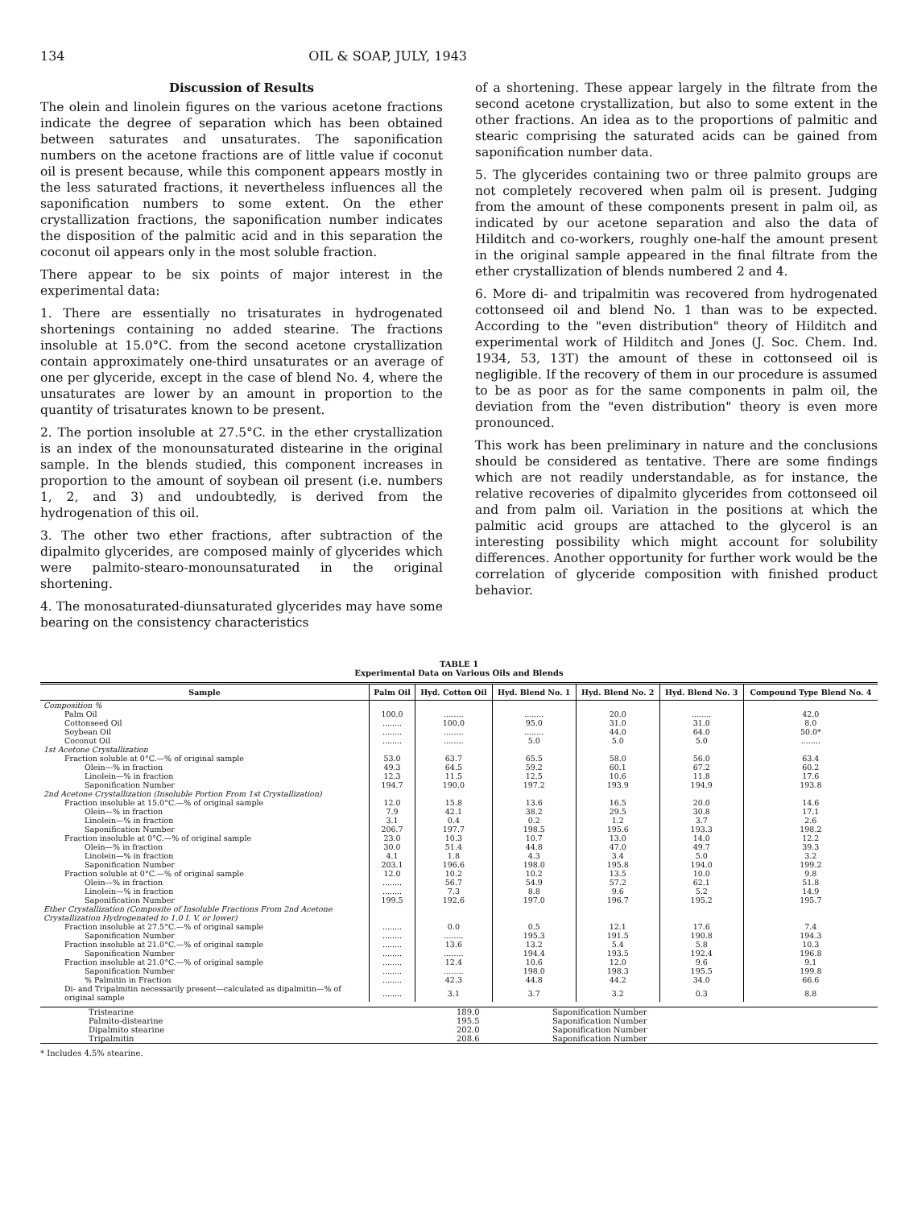134 OIL & SOAP, JULY, 1943
Discussion of Results
The olein and linolein figures on the various acetone fractions indicate the degree of separation which has been obtained between saturates and unsaturates. The saponification numbers on the acetone fractions are of little value if coconut oil is present because, while this component appears mostly in the less saturated fractions, it nevertheless influences all the saponification numbers to some extent. On the ether crystallization fractions, the saponification number indicates the disposition of the palmitic acid and in this separation the coconut oil appears only in the most soluble fraction.
There appear to be six points of major interest in the experimental data:
1. There are essentially no trisaturates in hydrogenated shortenings containing no added stearine. The fractions insoluble at 15.0°C. from the second acetone crystallization contain approximately one-third unsaturates or an average of one per glyceride, except in the case of blend No. 4, where the unsaturates are lower by an amount in proportion to the quantity of trisaturates known to be present.
2. The portion insoluble at 27.5°C. in the ether crystallization is an index of the monounsaturated distearine in the original sample. In the blends studied, this component increases in proportion to the amount of soybean oil present (i.e. numbers 1, 2, and 3) and undoubtedly, is derived from the hydrogenation of this oil.
3. The other two ether fractions, after subtraction of the dipalmito glycerides, are composed mainly of glycerides which were palmito-stearo-monounsaturated in the original shortening.
4. The monosaturated-diunsaturated glycerides may have some bearing on the consistency characteristics
of a shortening. These appear largely in the filtrate from the second acetone crystallization, but also to some extent in the other fractions. An idea as to the proportions of palmitic and stearic comprising the saturated acids can be gained from saponification number data.
5. The glycerides containing two or three palmito groups are not completely recovered when palm oil is present. Judging from the amount of these components present in palm oil, as indicated by our acetone separation and also the data of Hilditch and co-workers, roughly one-half the amount present in the original sample appeared in the final filtrate from the ether crystallization of blends numbered 2 and 4.
6. More di- and tripalmitin was recovered from hydrogenated cottonseed oil and blend No. 1 than was to be expected. According to the "even distribution" theory of Hilditch and experimental work of Hilditch and Jones (J. Soc. Chem. Ind. 1934, 53, 13T) the amount of these in cottonseed oil is negligible. If the recovery of them in our procedure is assumed to be as poor as for the same components in palm oil, the deviation from the "even distribution" theory is even more pronounced.
This work has been preliminary in nature and the conclusions should be considered as tentative. There are some findings which are not readily understandable, as for instance, the relative recoveries of dipalmito glycerides from cottonseed oil and from palm oil. Variation in the positions at which the palmitic acid groups are attached to the glycerol is an interesting possibility which might account for solubility differences. Another opportunity for further work would be the correlation of glyceride composition with finished product behavior.
TABLE 1
Experimental Data on Various Oils and Blends
| Sample | Palm Oil | Hyd. Cotton Oil | Hyd. Blend No. 1 | Hyd. Blend No. 2 | Hyd. Blend No. 3 | Compound Type Blend No. 4 |
| --- | --- | --- | --- | --- | --- | --- |
| Composition % | | | | | | |
| Palm Oil | 100.0 | ........ | ........ | 20.0 | ........ | 42.0 |
| Cottonseed Oil | ........ | 100.0 | 95.0 | 31.0 | 31.0 | 8.0 |
| Soybean Oil | ........ | ........ | ........ | 44.0 | 64.0 | 50.0* |
| Coconut Oil | ........ | ........ | 5.0 | 5.0 | 5.0 | ........ |
| 1st Acetone Crystallization | | | | | | |
| Fraction soluble at 0°C.—% of original sample | 53.0 | 63.7 | 65.5 | 58.0 | 56.0 | 63.4 |
| Olein—% in fraction | 49.3 | 64.5 | 59.2 | 60.1 | 67.2 | 60.2 |
| Linolein—% in fraction | 12.3 | 11.5 | 12.5 | 10.6 | 11.8 | 17.6 |
| Saponification Number | 194.7 | 190.0 | 197.2 | 193.9 | 194.9 | 193.8 |
| 2nd Acetone Crystallization (Insoluble Portion From 1st Crystallization) | | | | | | |
| Fraction insoluble at 15.0°C.—% of original sample | 12.0 | 15.8 | 13.6 | 16.5 | 20.0 | 14.6 |
| Olein—% in fraction | 7.9 | 42.1 | 38.2 | 29.5 | 30.8 | 17.1 |
| Linolein—% in fraction | 3.1 | 0.4 | 0.2 | 1.2 | 3.7 | 2.6 |
| Saponification Number | 206.7 | 197.7 | 198.5 | 195.6 | 193.3 | 198.2 |
| Fraction insoluble at 0°C.—% of original sample | 23.0 | 10.3 | 10.7 | 13.0 | 14.0 | 12.2 |
| Olein—% in fraction | 30.0 | 51.4 | 44.8 | 47.0 | 49.7 | 39.3 |
| Linolein—% in fraction | 4.1 | 1.8 | 4.3 | 3.4 | 5.0 | 3.2 |
| Saponification Number | 203.1 | 196.6 | 198.0 | 195.8 | 194.0 | 199.2 |
| Fraction soluble at 0°C.—% of original sample | 12.0 | 10.2 | 10.2 | 13.5 | 10.0 | 9.8 |
| Olein—% in fraction | ........ | 56.7 | 54.9 | 57.2 | 62.1 | 51.8 |
| Linolein—% in fraction | ........ | 7.3 | 8.8 | 9.6 | 5.2 | 14.9 |
| Saponification Number | 199.5 | 192.6 | 197.0 | 196.7 | 195.2 | 195.7 |
| Ether Crystallization (Composite of Insoluble Fractions From 2nd Acetone Crystallization Hydrogenated to 1.0 I. V. or lower) | | | | | | |
| Fraction insoluble at 27.5°C.—% of original sample | ........ | 0.0 | 0.5 | 12.1 | 17.6 | 7.4 |
| Saponification Number | ........ | ........ | 195.3 | 191.5 | 190.8 | 194.3 |
| Fraction insoluble at 21.0°C.—% of original sample | ........ | 13.6 | 13.2 | 5.4 | 5.8 | 10.3 |
| Saponification Number | ........ | ........ | 194.4 | 193.5 | 192.4 | 196.8 |
| Fraction insoluble at 21.0°C.—% of original sample | ........ | 12.4 | 10.6 | 12.0 | 9.6 | 9.1 |
| Saponification Number | ........ | ........ | 198.0 | 198.3 | 195.5 | 199.8 |
| % Palmitin in Fraction | ........ | 42.3 | 44.8 | 44.2 | 34.0 | 66.6 |
| Di- and Tripalmitin necessarily present—calculated as dipalmitin—% of original sample | ........ | 3.1 | 3.7 | 3.2 | 0.3 | 8.8 |
| Tristearine | 189.0 | Saponification Number |
| Palmito-distearine | 195.5 | Saponification Number |
| Dipalmito stearine | 202.0 | Saponification Number |
| Tripalmitin | 208.6 | Saponification Number |
* Includes 4.5% stearine.